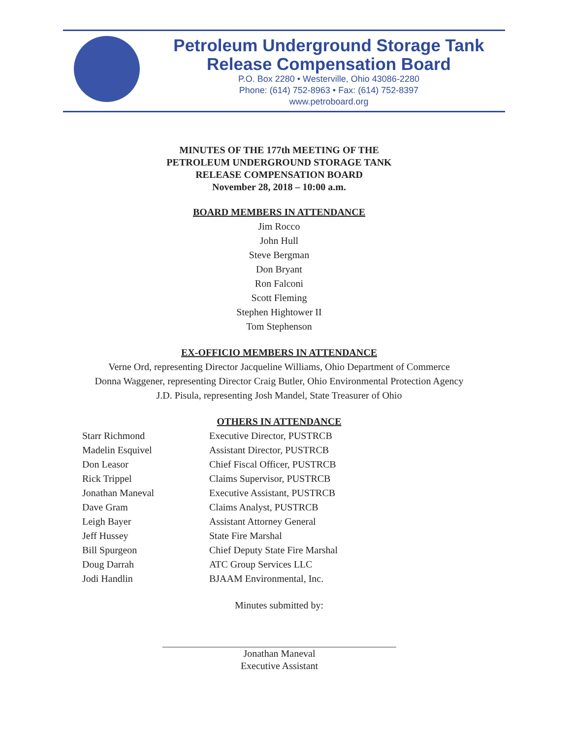Petroleum Underground Storage Tank
Release Compensation Board
P.O. Box 2280 • Westerville, Ohio 43086-2280
Phone: (614) 752-8963 • Fax: (614) 752-8397
www.petroboard.org
MINUTES OF THE 177th MEETING OF THE
PETROLEUM UNDERGROUND STORAGE TANK
RELEASE COMPENSATION BOARD
November 28, 2018 – 10:00 a.m.
BOARD MEMBERS IN ATTENDANCE
Jim Rocco
John Hull
Steve Bergman
Don Bryant
Ron Falconi
Scott Fleming
Stephen Hightower II
Tom Stephenson
EX-OFFICIO MEMBERS IN ATTENDANCE
Verne Ord, representing Director Jacqueline Williams, Ohio Department of Commerce
Donna Waggener, representing Director Craig Butler, Ohio Environmental Protection Agency
J.D. Pisula, representing Josh Mandel, State Treasurer of Ohio
OTHERS IN ATTENDANCE
| Starr Richmond | Executive Director, PUSTRCB |
| Madelin Esquivel | Assistant Director, PUSTRCB |
| Don Leasor | Chief Fiscal Officer, PUSTRCB |
| Rick Trippel | Claims Supervisor, PUSTRCB |
| Jonathan Maneval | Executive Assistant, PUSTRCB |
| Dave Gram | Claims Analyst, PUSTRCB |
| Leigh Bayer | Assistant Attorney General |
| Jeff Hussey | State Fire Marshal |
| Bill Spurgeon | Chief Deputy State Fire Marshal |
| Doug Darrah | ATC Group Services LLC |
| Jodi Handlin | BJAAM Environmental, Inc. |
Minutes submitted by:
Jonathan Maneval
Executive Assistant